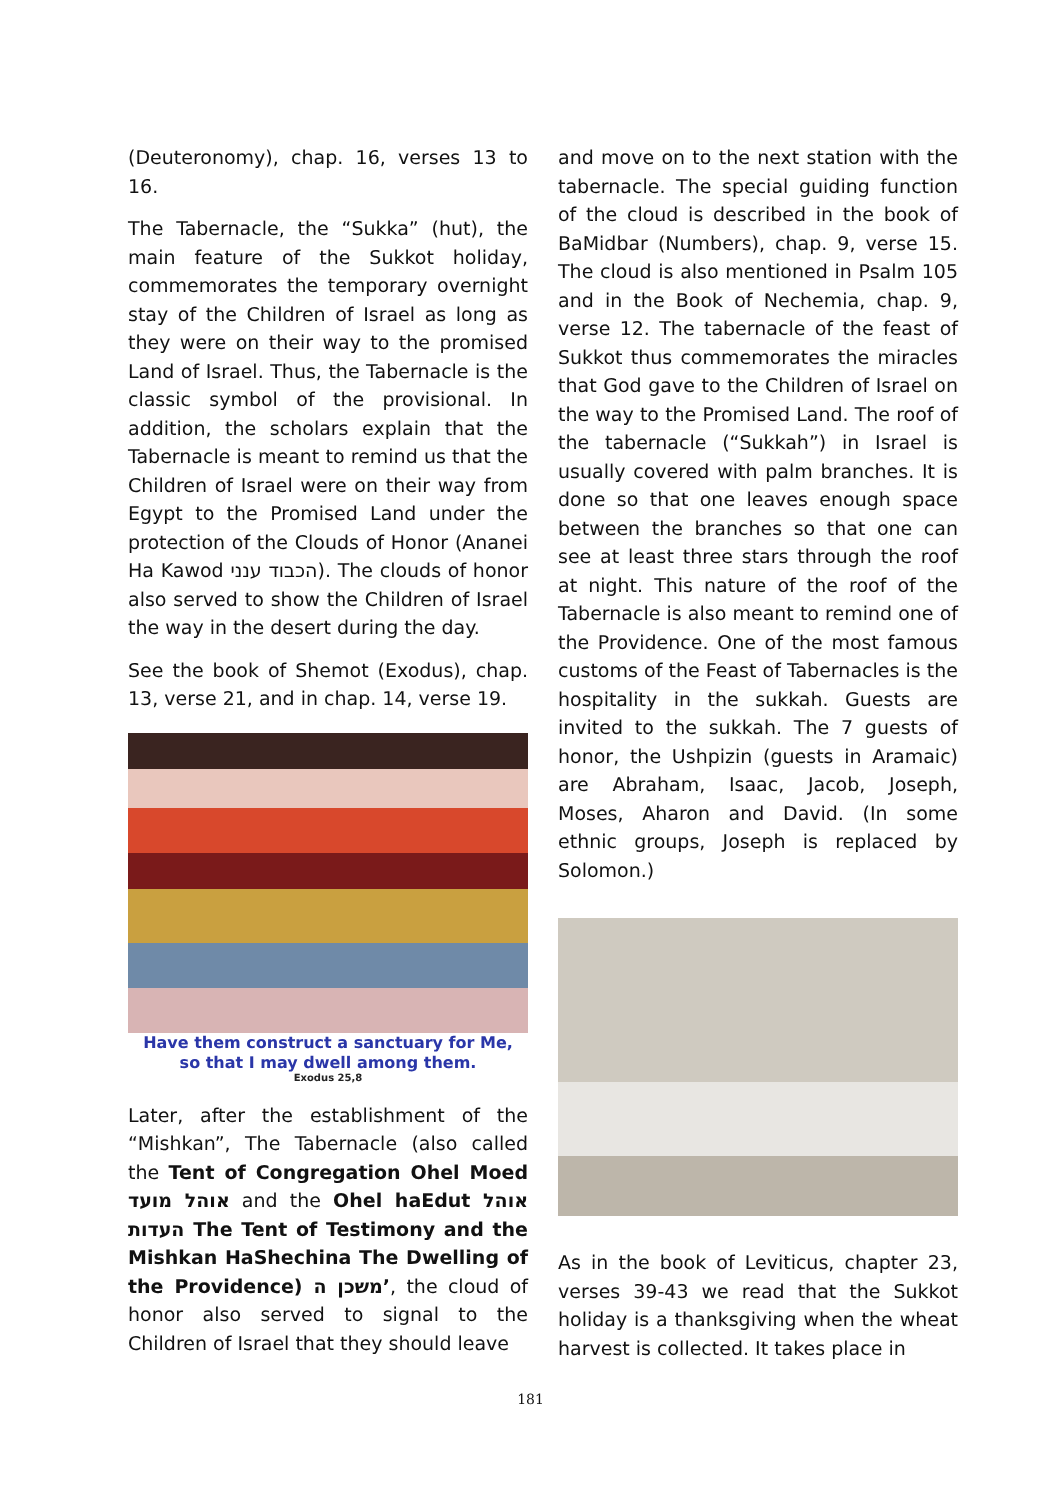(Deuteronomy), chap. 16, verses 13 to 16.
The Tabernacle, the “Sukka” (hut), the main feature of the Sukkot holiday, commemorates the temporary overnight stay of the Children of Israel as long as they were on their way to the promised Land of Israel. Thus, the Tabernacle is the classic symbol of the provisional. In addition, the scholars explain that the Tabernacle is meant to remind us that the Children of Israel were on their way from Egypt to the Promised Land under the protection of the Clouds of Honor (Ananei Ha Kawod הכבוד ענני). The clouds of honor also served to show the Children of Israel the way in the desert during the day.
See the book of Shemot (Exodus), chap. 13, verse 21, and in chap. 14, verse 19.
Have them construct a sanctuary for Me,
so that I may dwell among them.
Exodus 25,8
Later, after the establishment of the “Mishkan”, The Tabernacle (also called the Tent of Congregation Ohel Moed אוהל מועד and the Ohel haEdut אוהל העדות The Tent of Testimony and the Mishkan HaShechina The Dwelling of the Providence) משכן ה’, the cloud of honor also served to signal to the Children of Israel that they should leave
and move on to the next station with the tabernacle. The special guiding function of the cloud is described in the book of BaMidbar (Numbers), chap. 9, verse 15. The cloud is also mentioned in Psalm 105 and in the Book of Nechemia, chap. 9, verse 12. The tabernacle of the feast of Sukkot thus commemorates the miracles that God gave to the Children of Israel on the way to the Promised Land. The roof of the tabernacle (“Sukkah”) in Israel is usually covered with palm branches. It is done so that one leaves enough space between the branches so that one can see at least three stars through the roof at night. This nature of the roof of the Tabernacle is also meant to remind one of the Providence. One of the most famous customs of the Feast of Tabernacles is the hospitality in the sukkah. Guests are invited to the sukkah. The 7 guests of honor, the Ushpizin (guests in Aramaic) are Abraham, Isaac, Jacob, Joseph, Moses, Aharon and David. (In some ethnic groups, Joseph is replaced by Solomon.)
As in the book of Leviticus, chapter 23, verses 39-43 we read that the Sukkot holiday is a thanksgiving when the wheat harvest is collected. It takes place in
181